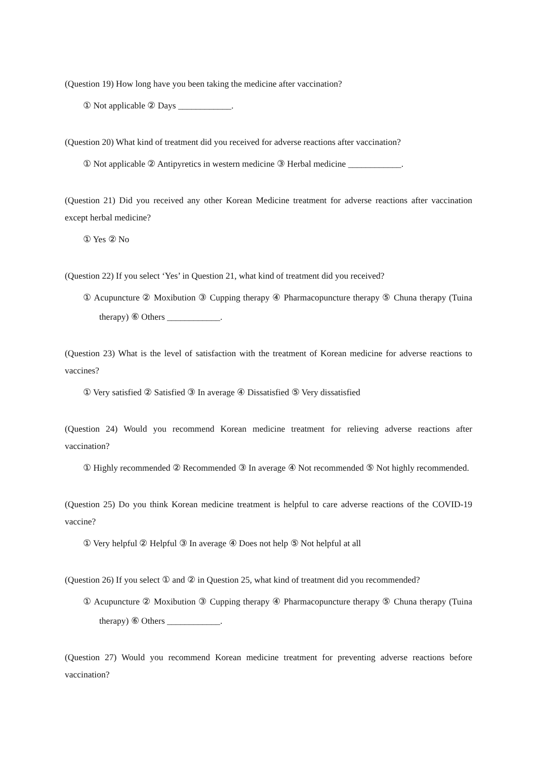(Question 19) How long have you been taking the medicine after vaccination?
① Not applicable ② Days ____________.
(Question 20) What kind of treatment did you received for adverse reactions after vaccination?
① Not applicable ② Antipyretics in western medicine ③ Herbal medicine ____________.
(Question 21) Did you received any other Korean Medicine treatment for adverse reactions after vaccination except herbal medicine?
① Yes ② No
(Question 22) If you select ‘Yes’ in Question 21, what kind of treatment did you received?
① Acupuncture ② Moxibution ③ Cupping therapy ④ Pharmacopuncture therapy ⑤ Chuna therapy (Tuina therapy) ⑥ Others ____________.
(Question 23) What is the level of satisfaction with the treatment of Korean medicine for adverse reactions to vaccines?
① Very satisfied ② Satisfied ③ In average ④ Dissatisfied ⑤ Very dissatisfied
(Question 24) Would you recommend Korean medicine treatment for relieving adverse reactions after vaccination?
① Highly recommended ② Recommended ③ In average ④ Not recommended ⑤ Not highly recommended.
(Question 25) Do you think Korean medicine treatment is helpful to care adverse reactions of the COVID-19 vaccine?
① Very helpful ② Helpful ③ In average ④ Does not help ⑤ Not helpful at all
(Question 26) If you select ① and ② in Question 25, what kind of treatment did you recommended?
① Acupuncture ② Moxibution ③ Cupping therapy ④ Pharmacopuncture therapy ⑤ Chuna therapy (Tuina therapy) ⑥ Others ____________.
(Question 27) Would you recommend Korean medicine treatment for preventing adverse reactions before vaccination?